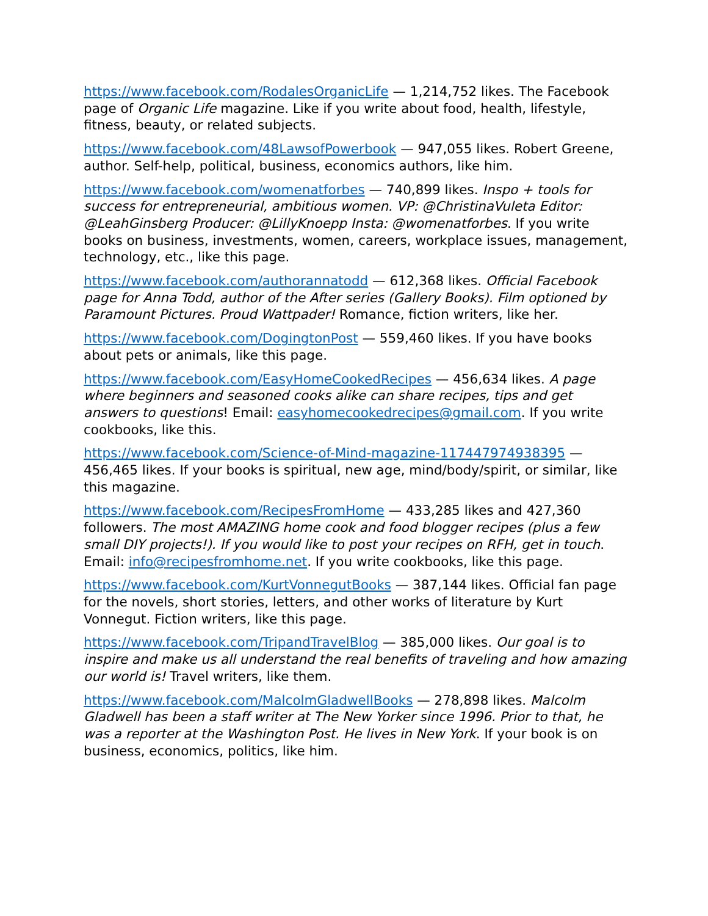https://www.facebook.com/RodalesOrganicLife — 1,214,752 likes. The Facebook page of Organic Life magazine. Like if you write about food, health, lifestyle, fitness, beauty, or related subjects.
https://www.facebook.com/48LawsofPowerbook — 947,055 likes. Robert Greene, author. Self-help, political, business, economics authors, like him.
https://www.facebook.com/womenatforbes — 740,899 likes. Inspo + tools for success for entrepreneurial, ambitious women. VP: @ChristinaVuleta Editor: @LeahGinsberg Producer: @LillyKnoepp Insta: @womenatforbes. If you write books on business, investments, women, careers, workplace issues, management, technology, etc., like this page.
https://www.facebook.com/authorannatodd — 612,368 likes. Official Facebook page for Anna Todd, author of the After series (Gallery Books). Film optioned by Paramount Pictures. Proud Wattpader! Romance, fiction writers, like her.
https://www.facebook.com/DogingtonPost — 559,460 likes. If you have books about pets or animals, like this page.
https://www.facebook.com/EasyHomeCookedRecipes — 456,634 likes. A page where beginners and seasoned cooks alike can share recipes, tips and get answers to questions! Email: easyhomecookedrecipes@gmail.com. If you write cookbooks, like this.
https://www.facebook.com/Science-of-Mind-magazine-117447974938395 — 456,465 likes. If your books is spiritual, new age, mind/body/spirit, or similar, like this magazine.
https://www.facebook.com/RecipesFromHome — 433,285 likes and 427,360 followers. The most AMAZING home cook and food blogger recipes (plus a few small DIY projects!). If you would like to post your recipes on RFH, get in touch. Email: info@recipesfromhome.net. If you write cookbooks, like this page.
https://www.facebook.com/KurtVonnegutBooks — 387,144 likes. Official fan page for the novels, short stories, letters, and other works of literature by Kurt Vonnegut. Fiction writers, like this page.
https://www.facebook.com/TripandTravelBlog — 385,000 likes. Our goal is to inspire and make us all understand the real benefits of traveling and how amazing our world is! Travel writers, like them.
https://www.facebook.com/MalcolmGladwellBooks — 278,898 likes. Malcolm Gladwell has been a staff writer at The New Yorker since 1996. Prior to that, he was a reporter at the Washington Post. He lives in New York. If your book is on business, economics, politics, like him.